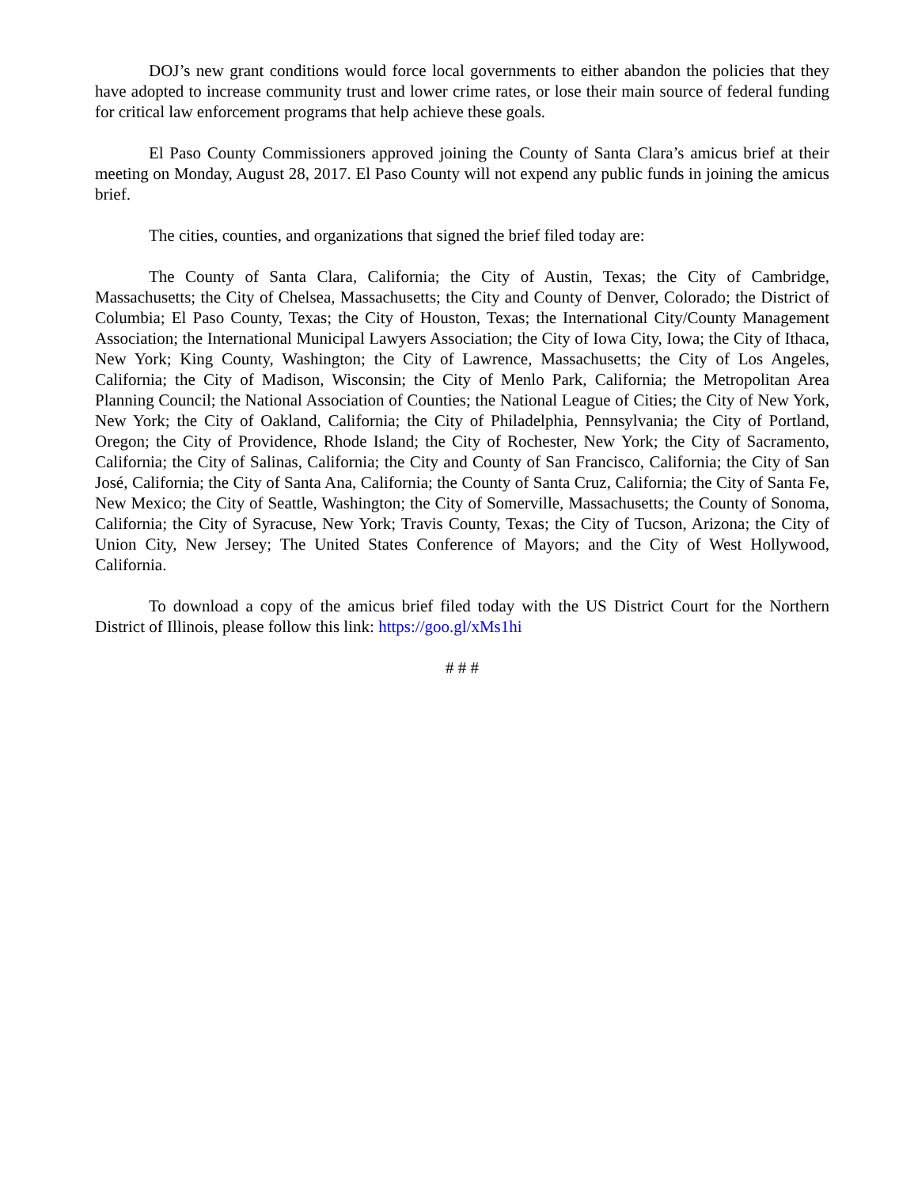DOJ’s new grant conditions would force local governments to either abandon the policies that they have adopted to increase community trust and lower crime rates, or lose their main source of federal funding for critical law enforcement programs that help achieve these goals.
El Paso County Commissioners approved joining the County of Santa Clara’s amicus brief at their meeting on Monday, August 28, 2017. El Paso County will not expend any public funds in joining the amicus brief.
The cities, counties, and organizations that signed the brief filed today are:
The County of Santa Clara, California; the City of Austin, Texas; the City of Cambridge, Massachusetts; the City of Chelsea, Massachusetts; the City and County of Denver, Colorado; the District of Columbia; El Paso County, Texas; the City of Houston, Texas; the International City/County Management Association; the International Municipal Lawyers Association; the City of Iowa City, Iowa; the City of Ithaca, New York; King County, Washington; the City of Lawrence, Massachusetts; the City of Los Angeles, California; the City of Madison, Wisconsin; the City of Menlo Park, California; the Metropolitan Area Planning Council; the National Association of Counties; the National League of Cities; the City of New York, New York; the City of Oakland, California; the City of Philadelphia, Pennsylvania; the City of Portland, Oregon; the City of Providence, Rhode Island; the City of Rochester, New York; the City of Sacramento, California; the City of Salinas, California; the City and County of San Francisco, California; the City of San José, California; the City of Santa Ana, California; the County of Santa Cruz, California; the City of Santa Fe, New Mexico; the City of Seattle, Washington; the City of Somerville, Massachusetts; the County of Sonoma, California; the City of Syracuse, New York; Travis County, Texas; the City of Tucson, Arizona; the City of Union City, New Jersey; The United States Conference of Mayors; and the City of West Hollywood, California.
To download a copy of the amicus brief filed today with the US District Court for the Northern District of Illinois, please follow this link: https://goo.gl/xMs1hi
# # #